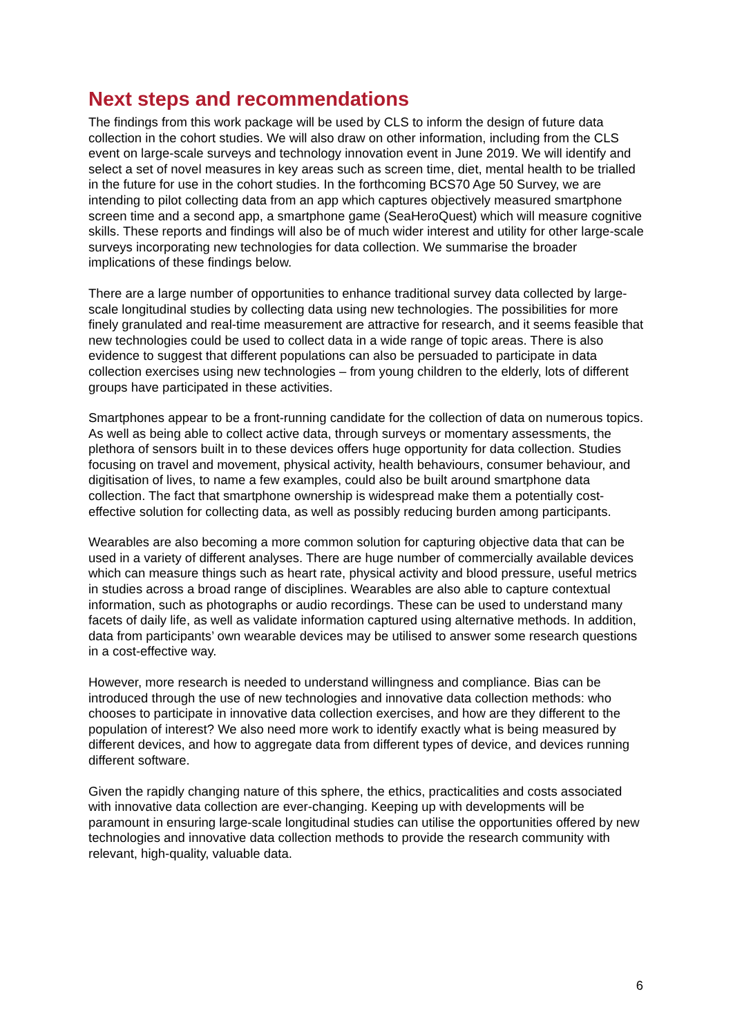Next steps and recommendations
The findings from this work package will be used by CLS to inform the design of future data collection in the cohort studies. We will also draw on other information, including from the CLS event on large-scale surveys and technology innovation event in June 2019. We will identify and select a set of novel measures in key areas such as screen time, diet, mental health to be trialled in the future for use in the cohort studies. In the forthcoming BCS70 Age 50 Survey, we are intending to pilot collecting data from an app which captures objectively measured smartphone screen time and a second app, a smartphone game (SeaHeroQuest) which will measure cognitive skills. These reports and findings will also be of much wider interest and utility for other large-scale surveys incorporating new technologies for data collection. We summarise the broader implications of these findings below.
There are a large number of opportunities to enhance traditional survey data collected by large-scale longitudinal studies by collecting data using new technologies. The possibilities for more finely granulated and real-time measurement are attractive for research, and it seems feasible that new technologies could be used to collect data in a wide range of topic areas. There is also evidence to suggest that different populations can also be persuaded to participate in data collection exercises using new technologies – from young children to the elderly, lots of different groups have participated in these activities.
Smartphones appear to be a front-running candidate for the collection of data on numerous topics. As well as being able to collect active data, through surveys or momentary assessments, the plethora of sensors built in to these devices offers huge opportunity for data collection. Studies focusing on travel and movement, physical activity, health behaviours, consumer behaviour, and digitisation of lives, to name a few examples, could also be built around smartphone data collection. The fact that smartphone ownership is widespread make them a potentially cost-effective solution for collecting data, as well as possibly reducing burden among participants.
Wearables are also becoming a more common solution for capturing objective data that can be used in a variety of different analyses. There are huge number of commercially available devices which can measure things such as heart rate, physical activity and blood pressure, useful metrics in studies across a broad range of disciplines. Wearables are also able to capture contextual information, such as photographs or audio recordings. These can be used to understand many facets of daily life, as well as validate information captured using alternative methods. In addition, data from participants’ own wearable devices may be utilised to answer some research questions in a cost-effective way.
However, more research is needed to understand willingness and compliance. Bias can be introduced through the use of new technologies and innovative data collection methods: who chooses to participate in innovative data collection exercises, and how are they different to the population of interest? We also need more work to identify exactly what is being measured by different devices, and how to aggregate data from different types of device, and devices running different software.
Given the rapidly changing nature of this sphere, the ethics, practicalities and costs associated with innovative data collection are ever-changing. Keeping up with developments will be paramount in ensuring large-scale longitudinal studies can utilise the opportunities offered by new technologies and innovative data collection methods to provide the research community with relevant, high-quality, valuable data.
6